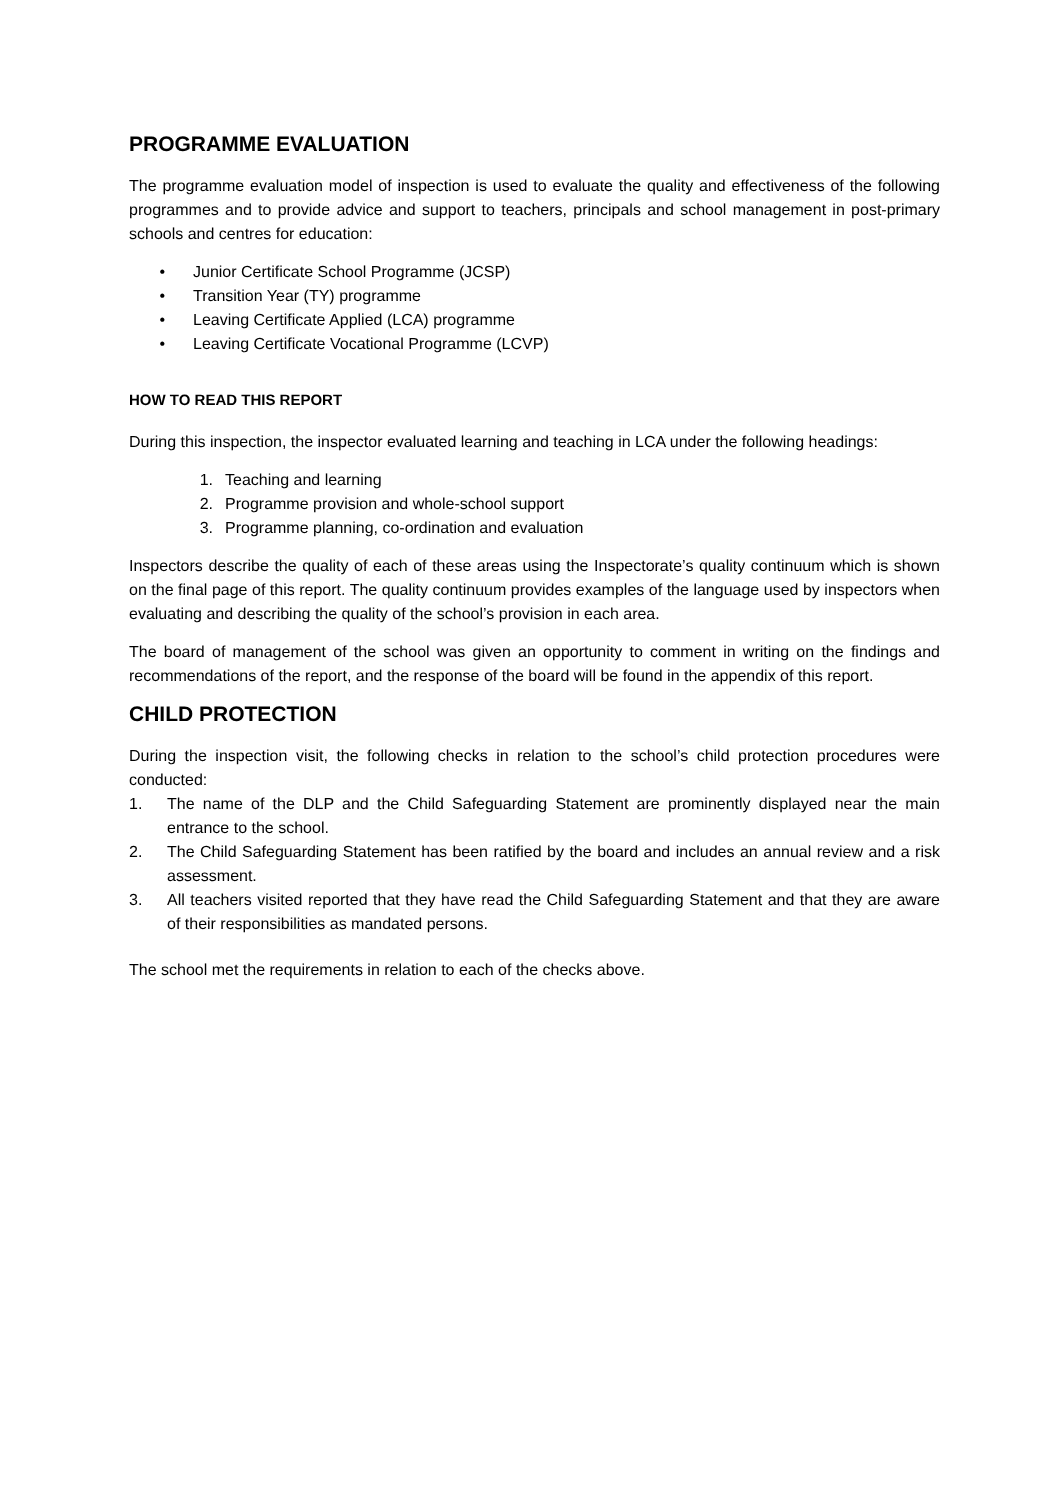PROGRAMME EVALUATION
The programme evaluation model of inspection is used to evaluate the quality and effectiveness of the following programmes and to provide advice and support to teachers, principals and school management in post-primary schools and centres for education:
• Junior Certificate School Programme (JCSP)
• Transition Year (TY) programme
• Leaving Certificate Applied (LCA) programme
• Leaving Certificate Vocational Programme (LCVP)
HOW TO READ THIS REPORT
During this inspection, the inspector evaluated learning and teaching in LCA under the following headings:
1. Teaching and learning
2. Programme provision and whole-school support
3. Programme planning, co-ordination and evaluation
Inspectors describe the quality of each of these areas using the Inspectorate’s quality continuum which is shown on the final page of this report. The quality continuum provides examples of the language used by inspectors when evaluating and describing the quality of the school’s provision in each area.
The board of management of the school was given an opportunity to comment in writing on the findings and recommendations of the report, and the response of the board will be found in the appendix of this report.
CHILD PROTECTION
During the inspection visit, the following checks in relation to the school’s child protection procedures were conducted:
1. The name of the DLP and the Child Safeguarding Statement are prominently displayed near the main entrance to the school.
2. The Child Safeguarding Statement has been ratified by the board and includes an annual review and a risk assessment.
3. All teachers visited reported that they have read the Child Safeguarding Statement and that they are aware of their responsibilities as mandated persons.
The school met the requirements in relation to each of the checks above.